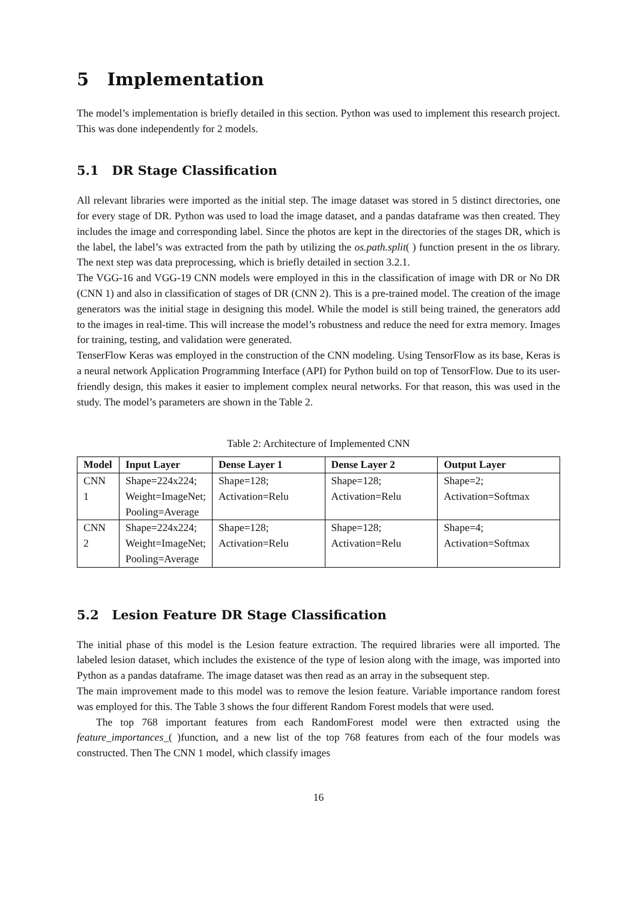5 Implementation
The model’s implementation is briefly detailed in this section. Python was used to implement this research project. This was done independently for 2 models.
5.1 DR Stage Classification
All relevant libraries were imported as the initial step. The image dataset was stored in 5 distinct directories, one for every stage of DR. Python was used to load the image dataset, and a pandas dataframe was then created. They includes the image and corresponding label. Since the photos are kept in the directories of the stages DR, which is the label, the label’s was extracted from the path by utilizing the os.path.split( ) function present in the os library. The next step was data preprocessing, which is briefly detailed in section 3.2.1.
The VGG-16 and VGG-19 CNN models were employed in this in the classification of image with DR or No DR (CNN 1) and also in classification of stages of DR (CNN 2). This is a pre-trained model. The creation of the image generators was the initial stage in designing this model. While the model is still being trained, the generators add to the images in real-time. This will increase the model’s robustness and reduce the need for extra memory. Images for training, testing, and validation were generated.
TenserFlow Keras was employed in the construction of the CNN modeling. Using TensorFlow as its base, Keras is a neural network Application Programming Interface (API) for Python build on top of TensorFlow. Due to its user-friendly design, this makes it easier to implement complex neural networks. For that reason, this was used in the study. The model’s parameters are shown in the Table 2.
Table 2: Architecture of Implemented CNN
| Model | Input Layer | Dense Layer 1 | Dense Layer 2 | Output Layer |
| --- | --- | --- | --- | --- |
| CNN 1 | Shape=224x224; Weight=ImageNet; Pooling=Average | Shape=128; Activation=Relu | Shape=128; Activation=Relu | Shape=2; Activation=Softmax |
| CNN 2 | Shape=224x224; Weight=ImageNet; Pooling=Average | Shape=128; Activation=Relu | Shape=128; Activation=Relu | Shape=4; Activation=Softmax |
5.2 Lesion Feature DR Stage Classification
The initial phase of this model is the Lesion feature extraction. The required libraries were all imported. The labeled lesion dataset, which includes the existence of the type of lesion along with the image, was imported into Python as a pandas dataframe. The image dataset was then read as an array in the subsequent step.
The main improvement made to this model was to remove the lesion feature. Variable importance random forest was employed for this. The Table 3 shows the four different Random Forest models that were used.
The top 768 important features from each RandomForest model were then extracted using the feature_importances_( )function, and a new list of the top 768 features from each of the four models was constructed. Then The CNN 1 model, which classify images
16